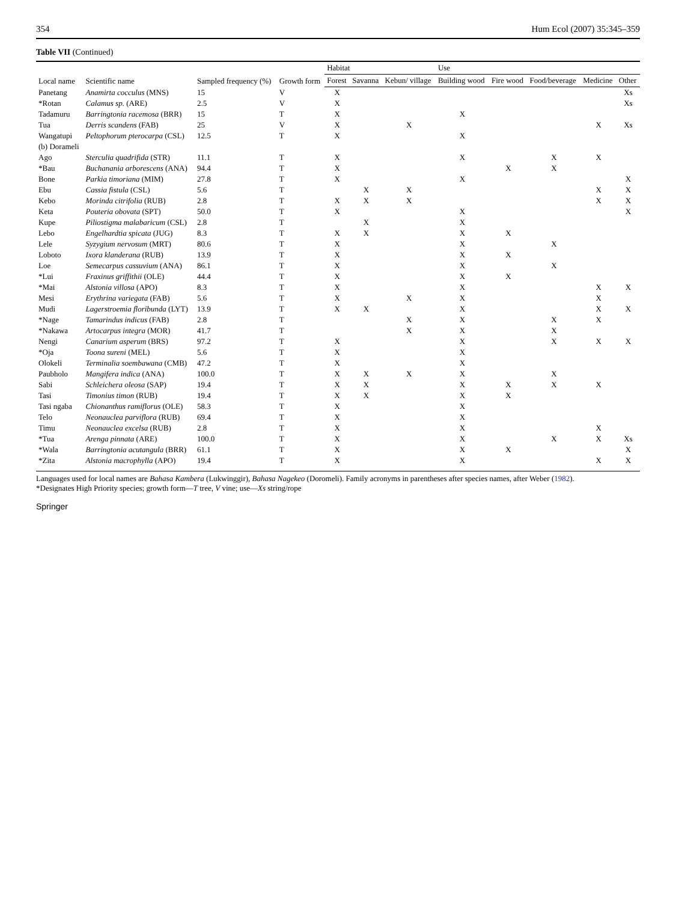354 Hum Ecol (2007) 35:345–359
Table VII (Continued)
| Local name | Scientific name | Sampled frequency (%) | Growth form | Habitat | | | Use | | | | |
| --- | --- | --- | --- | --- | --- | --- | --- | --- | --- | --- | --- |
| | | | | Forest | Savanna | Kebun/ village | Building wood | Fire wood | Food/beverage | Medicine | Other |
| Panetang | Anamirta cocculus (MNS) | 15 | V | X | | | | | | | Xs |
| *Rotan | Calamus sp. (ARE) | 2.5 | V | X | | | | | | | Xs |
| Tadamuru | Barringtonia racemosa (BRR) | 15 | T | X | | | X | | | | |
| Tua | Derris scandens (FAB) | 25 | V | X | | X | | | | X | Xs |
| Wangatupi | Peltophorum pterocarpa (CSL) | 12.5 | T | X | | | X | | | | |
| (b) Dorameli | | | | | | | | | | | |
| Ago | Sterculia quadrifida (STR) | 11.1 | T | X | | | X | | X | X | |
| *Bau | Buchanania arborescens (ANA) | 94.4 | T | X | | | | X | X | | |
| Bone | Parkia timoriana (MIM) | 27.8 | T | X | | | X | | | | X |
| Ebu | Cassia fistula (CSL) | 5.6 | T | | X | X | | | | X | X |
| Kebo | Morinda citrifolia (RUB) | 2.8 | T | X | X | X | | | | X | X |
| Keta | Pouteria obovata (SPT) | 50.0 | T | X | | | X | | | | X |
| Kupe | Piliostigma malabaricum (CSL) | 2.8 | T | | X | | X | | | | |
| Lebo | Engelhardtia spicata (JUG) | 8.3 | T | X | X | | X | X | | | |
| Lele | Syzygium nervosum (MRT) | 80.6 | T | X | | | X | | X | | |
| Loboto | Ixora klanderana (RUB) | 13.9 | T | X | | | X | X | | | |
| Loe | Semecarpus cassuvium (ANA) | 86.1 | T | X | | | X | | X | | |
| *Lui | Fraxinus griffithii (OLE) | 44.4 | T | X | | | X | X | | | |
| *Mai | Alstonia villosa (APO) | 8.3 | T | X | | | X | | | X | X |
| Mesi | Erythrina variegata (FAB) | 5.6 | T | X | | X | X | | | X | |
| Mudi | Lagerstroemia floribunda (LYT) | 13.9 | T | X | X | | X | | | X | X |
| *Nage | Tamarindus indicus (FAB) | 2.8 | T | | | X | X | | X | X | |
| *Nakawa | Artocarpus integra (MOR) | 41.7 | T | | | X | X | | X | | |
| Nengi | Canarium asperum (BRS) | 97.2 | T | X | | | X | | X | X | X |
| *Oja | Toona sureni (MEL) | 5.6 | T | X | | | X | | | | |
| Olokeli | Terminalia soembawana (CMB) | 47.2 | T | X | | | X | | | | |
| Paubholo | Mangifera indica (ANA) | 100.0 | T | X | X | X | X | | X | | |
| Sabi | Schleichera oleosa (SAP) | 19.4 | T | X | X | | X | X | X | X | |
| Tasi | Timonius timon (RUB) | 19.4 | T | X | X | | X | X | | | |
| Tasi ngaba | Chionanthus ramiflorus (OLE) | 58.3 | T | X | | | X | | | | |
| Telo | Neonauclea parviflora (RUB) | 69.4 | T | X | | | X | | | | |
| Timu | Neonauclea excelsa (RUB) | 2.8 | T | X | | | X | | | X | |
| *Tua | Arenga pinnata (ARE) | 100.0 | T | X | | | X | | X | X | Xs |
| *Wala | Barringtonia acutangula (BRR) | 61.1 | T | X | | | X | X | | | X |
| *Zita | Alstonia macrophylla (APO) | 19.4 | T | X | | | X | | | X | X |
Languages used for local names are Bahasa Kambera (Lukwinggir), Bahasa Nagekeo (Doromeli). Family acronyms in parentheses after species names, after Weber (1982).
*Designates High Priority species; growth form—T tree, V vine; use—Xs string/rope
Springer